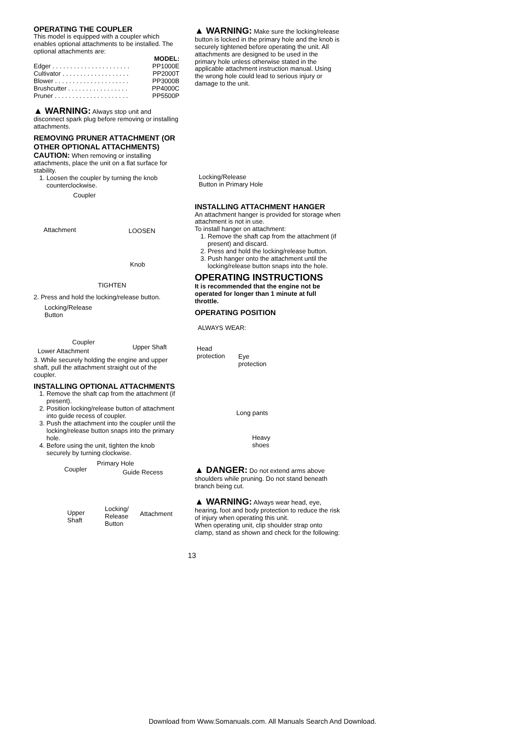OPERATING THE COUPLER
This model is equipped with a coupler which enables optional attachments to be installed. The optional attachments are:
| | MODEL: |
| Edger . . . . . . . . . . . . . . . . . . . . . . | PP1000E |
| Cultivator . . . . . . . . . . . . . . . . . . . | PP2000T |
| Blower . . . . . . . . . . . . . . . . . . . . . | PP3000B |
| Brushcutter . . . . . . . . . . . . . . . . . | PP4000C |
| Pruner . . . . . . . . . . . . . . . . . . . . . | PP5500P |
▲ WARNING: Always stop unit and disconnect spark plug before removing or installing attachments.
REMOVING PRUNER ATTACHMENT (OR OTHER OPTIONAL ATTACHMENTS)
CAUTION: When removing or installing attachments, place the unit on a flat surface for stability.
1. Loosen the coupler by turning the knob counterclockwise.
Coupler
Attachment LOOSEN
Knob
TIGHTEN
2. Press and hold the locking/release button.
Locking/Release
Button
Coupler
Upper Shaft
Lower Attachment
3. While securely holding the engine and upper shaft, pull the attachment straight out of the coupler.
INSTALLING OPTIONAL ATTACHMENTS
1. Remove the shaft cap from the attachment (if present).
2. Position locking/release button of attachment into guide recess of coupler.
3. Push the attachment into the coupler until the locking/release button snaps into the primary hole.
4. Before using the unit, tighten the knob securely by turning clockwise.
Coupler
Primary Hole
Guide Recess
Upper
Shaft
Locking/
Release
Button
Attachment
▲ WARNING: Make sure the locking/release button is locked in the primary hole and the knob is securely tightened before operating the unit. All attachments are designed to be used in the primary hole unless otherwise stated in the applicable attachment instruction manual. Using the wrong hole could lead to serious injury or damage to the unit.
Locking/Release
Button in Primary Hole
INSTALLING ATTACHMENT HANGER
An attachment hanger is provided for storage when attachment is not in use.
To install hanger on attachment:
1. Remove the shaft cap from the attachment (if present) and discard.
2. Press and hold the locking/release button.
3. Push hanger onto the attachment until the locking/release button snaps into the hole.
OPERATING INSTRUCTIONS
It is recommended that the engine not be operated for longer than 1 minute at full throttle.
OPERATING POSITION
ALWAYS WEAR:
Head
protection Eye
protection
Long pants
Heavy
shoes
▲ DANGER: Do not extend arms above shoulders while pruning. Do not stand beneath branch being cut.
▲ WARNING: Always wear head, eye, hearing, foot and body protection to reduce the risk of injury when operating this unit.
When operating unit, clip shoulder strap onto clamp, stand as shown and check for the following:
13
Download from Www.Somanuals.com. All Manuals Search And Download.